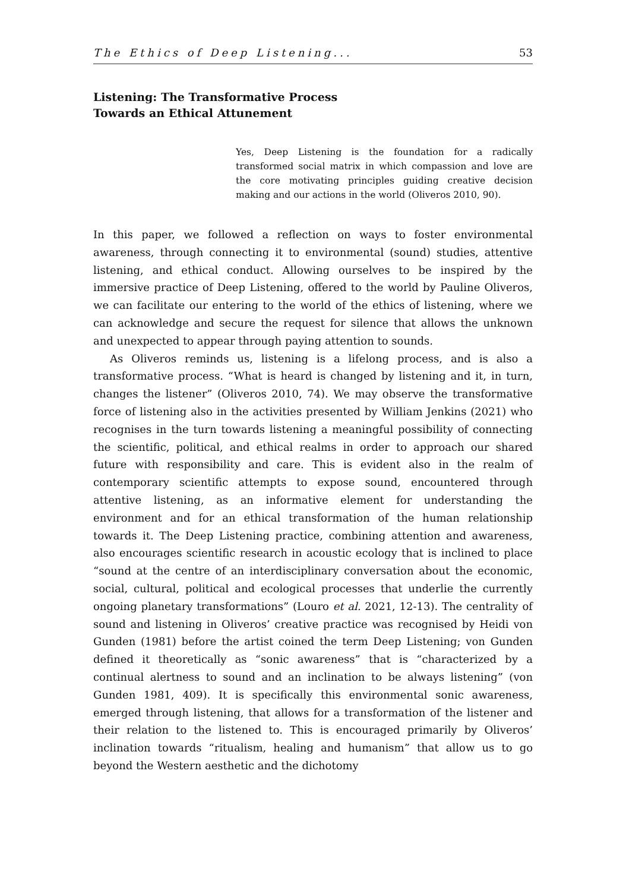The Ethics of Deep Listening... 53
Listening: The Transformative Process
Towards an Ethical Attunement
Yes, Deep Listening is the foundation for a radically transformed social matrix in which compassion and love are the core motivating principles guiding creative decision making and our actions in the world (Oliveros 2010, 90).
In this paper, we followed a reflection on ways to foster environmental awareness, through connecting it to environmental (sound) studies, attentive listening, and ethical conduct. Allowing ourselves to be inspired by the immersive practice of Deep Listening, offered to the world by Pauline Oliveros, we can facilitate our entering to the world of the ethics of listening, where we can acknowledge and secure the request for silence that allows the unknown and unexpected to appear through paying attention to sounds.
As Oliveros reminds us, listening is a lifelong process, and is also a transformative process. “What is heard is changed by listening and it, in turn, changes the listener” (Oliveros 2010, 74). We may observe the transformative force of listening also in the activities presented by William Jenkins (2021) who recognises in the turn towards listening a meaningful possibility of connecting the scientific, political, and ethical realms in order to approach our shared future with responsibility and care. This is evident also in the realm of contemporary scientific attempts to expose sound, encountered through attentive listening, as an informative element for understanding the environment and for an ethical transformation of the human relationship towards it. The Deep Listening practice, combining attention and awareness, also encourages scientific research in acoustic ecology that is inclined to place “sound at the centre of an interdisciplinary conversation about the economic, social, cultural, political and ecological processes that underlie the currently ongoing planetary transformations” (Louro et al. 2021, 12-13). The centrality of sound and listening in Oliveros’ creative practice was recognised by Heidi von Gunden (1981) before the artist coined the term Deep Listening; von Gunden defined it theoretically as “sonic awareness” that is “characterized by a continual alertness to sound and an inclination to be always listening” (von Gunden 1981, 409). It is specifically this environmental sonic awareness, emerged through listening, that allows for a transformation of the listener and their relation to the listened to. This is encouraged primarily by Oliveros’ inclination towards “ritualism, healing and humanism” that allow us to go beyond the Western aesthetic and the dichotomy